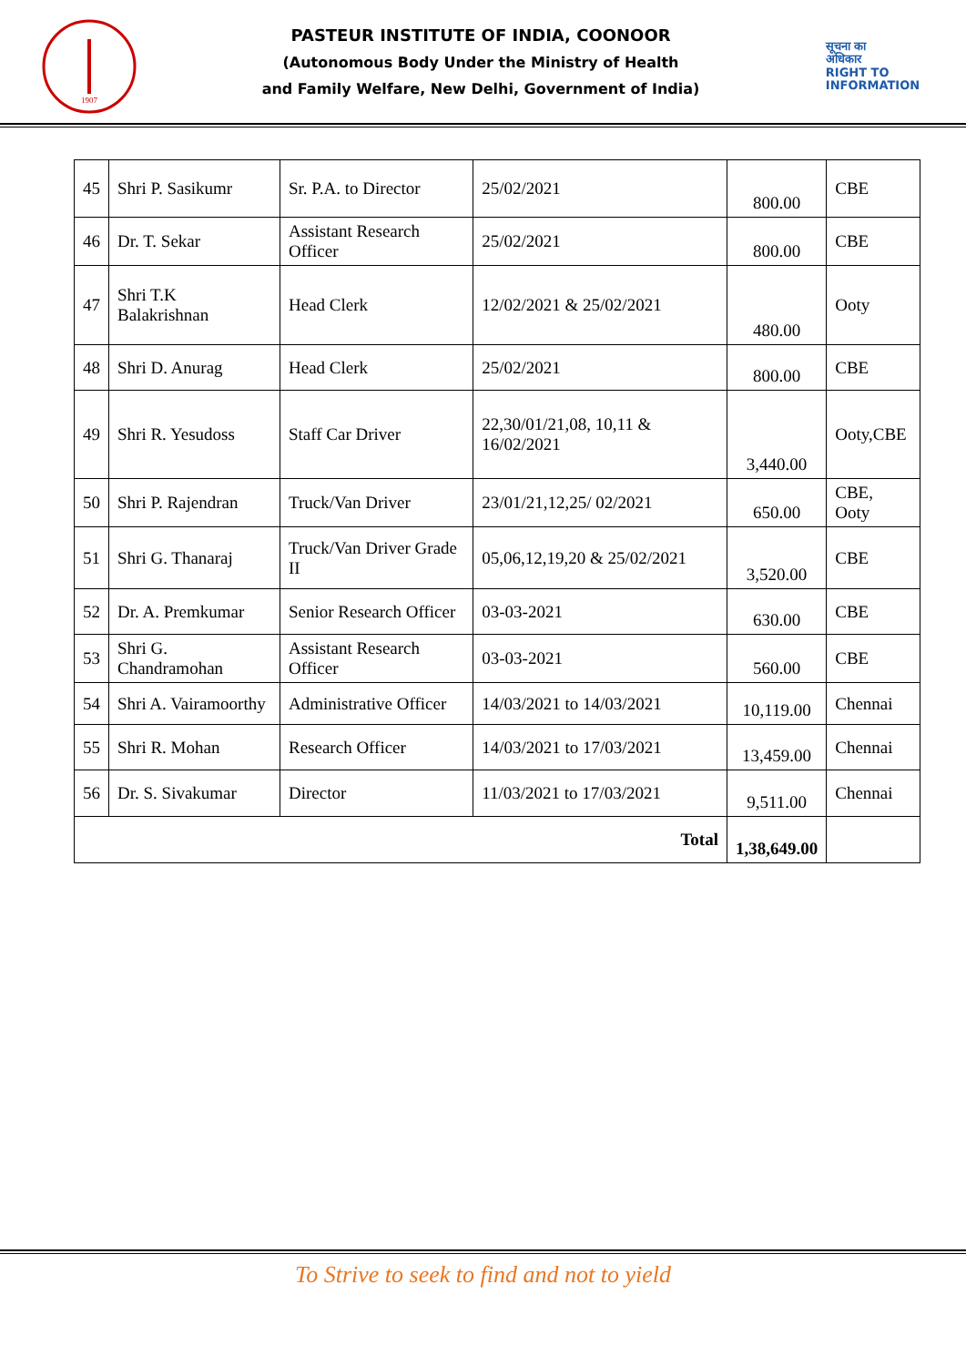1907
PASTEUR INSTITUTE OF INDIA, COONOOR
(Autonomous Body Under the Ministry of Health
and Family Welfare, New Delhi, Government of India)
सूचना का
अधिकार
RIGHT TO
INFORMATION
| 45 | Shri P. Sasikumr | Sr. P.A. to Director | 25/02/2021 | 800.00 | CBE |
| 46 | Dr. T. Sekar | Assistant Research Officer | 25/02/2021 | 800.00 | CBE |
| 47 | Shri T.K Balakrishnan | Head Clerk | 12/02/2021 & 25/02/2021 | 480.00 | Ooty |
| 48 | Shri D. Anurag | Head Clerk | 25/02/2021 | 800.00 | CBE |
| 49 | Shri R. Yesudoss | Staff Car Driver | 22,30/01/21,08, 10,11 & 16/02/2021 | 3,440.00 | Ooty,CBE |
| 50 | Shri P. Rajendran | Truck/Van Driver | 23/01/21,12,25/ 02/2021 | 650.00 | CBE, Ooty |
| 51 | Shri G. Thanaraj | Truck/Van Driver Grade II | 05,06,12,19,20 & 25/02/2021 | 3,520.00 | CBE |
| 52 | Dr. A. Premkumar | Senior Research Officer | 03-03-2021 | 630.00 | CBE |
| 53 | Shri G. Chandramohan | Assistant Research Officer | 03-03-2021 | 560.00 | CBE |
| 54 | Shri A. Vairamoorthy | Administrative Officer | 14/03/2021 to 14/03/2021 | 10,119.00 | Chennai |
| 55 | Shri R. Mohan | Research Officer | 14/03/2021 to 17/03/2021 | 13,459.00 | Chennai |
| 56 | Dr. S. Sivakumar | Director | 11/03/2021 to 17/03/2021 | 9,511.00 | Chennai |
| Total | | | | 1,38,649.00 | |
To Strive to seek to find and not to yield